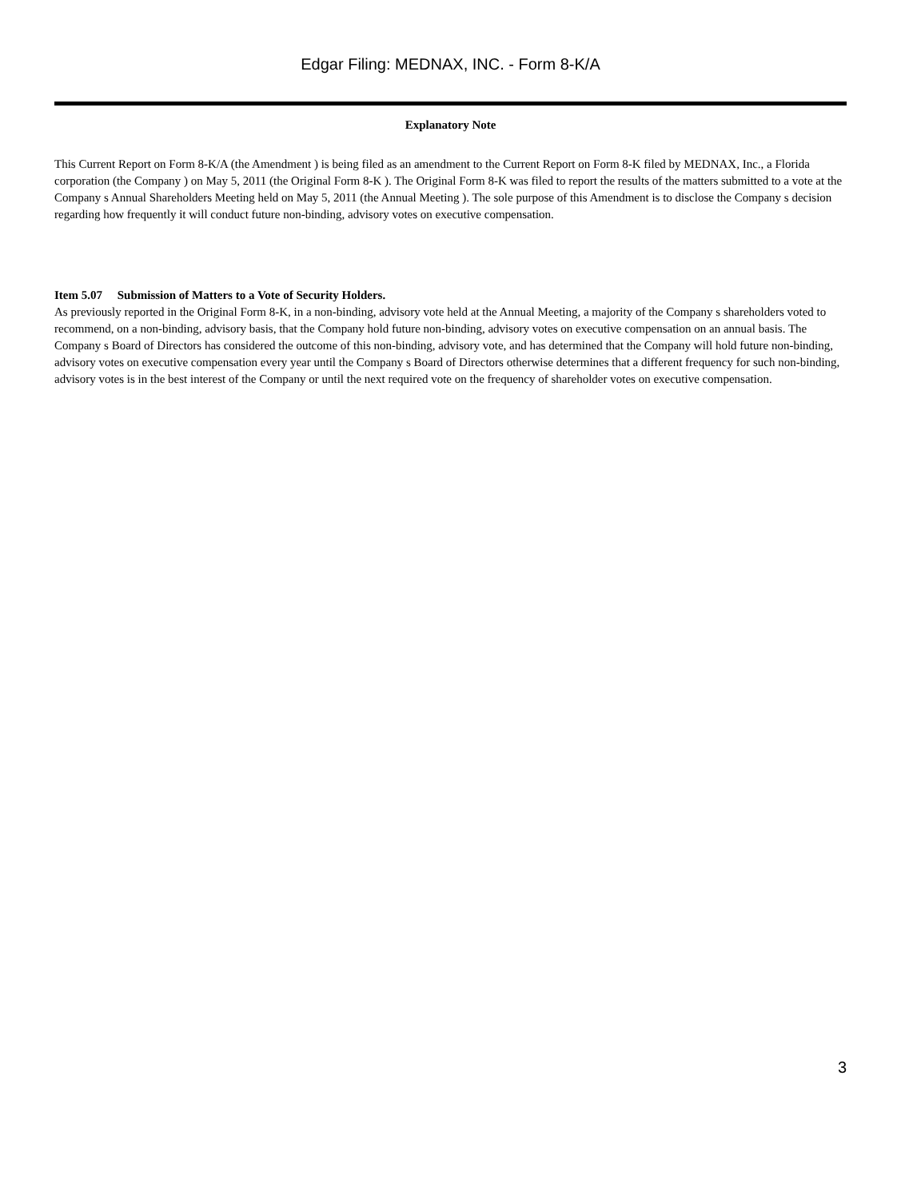Edgar Filing: MEDNAX, INC. - Form 8-K/A
Explanatory Note
This Current Report on Form 8-K/A (the Amendment ) is being filed as an amendment to the Current Report on Form 8-K filed by MEDNAX, Inc., a Florida corporation (the Company ) on May 5, 2011 (the Original Form 8-K ). The Original Form 8-K was filed to report the results of the matters submitted to a vote at the Company s Annual Shareholders Meeting held on May 5, 2011 (the Annual Meeting ). The sole purpose of this Amendment is to disclose the Company s decision regarding how frequently it will conduct future non-binding, advisory votes on executive compensation.
Item 5.07 Submission of Matters to a Vote of Security Holders.
As previously reported in the Original Form 8-K, in a non-binding, advisory vote held at the Annual Meeting, a majority of the Company s shareholders voted to recommend, on a non-binding, advisory basis, that the Company hold future non-binding, advisory votes on executive compensation on an annual basis. The Company s Board of Directors has considered the outcome of this non-binding, advisory vote, and has determined that the Company will hold future non-binding, advisory votes on executive compensation every year until the Company s Board of Directors otherwise determines that a different frequency for such non-binding, advisory votes is in the best interest of the Company or until the next required vote on the frequency of shareholder votes on executive compensation.
3